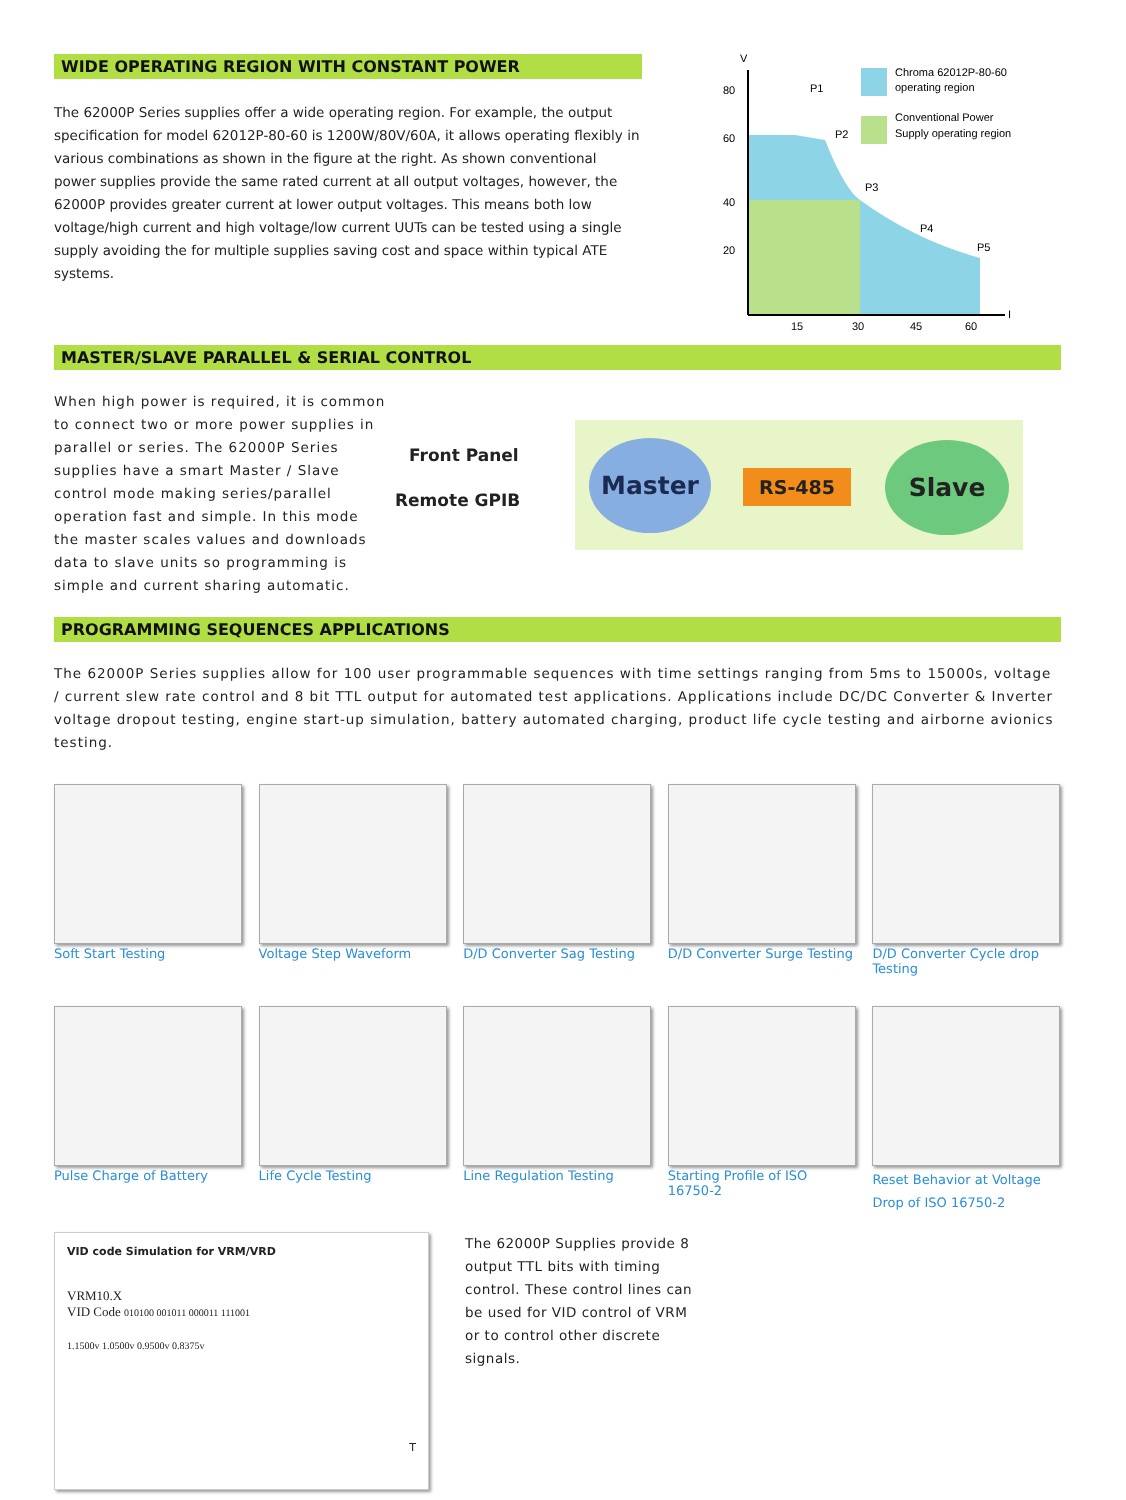WIDE OPERATING REGION WITH CONSTANT POWER
The 62000P Series supplies offer a wide operating region. For example, the output specification for model 62012P-80-60 is 1200W/80V/60A, it allows operating flexibly in various combinations as shown in the figure at the right. As shown conventional power supplies provide the same rated current at all output voltages, however, the 62000P provides greater current at lower output voltages. This means both low voltage/high current and high voltage/low current UUTs can be tested using a single supply avoiding the for multiple supplies saving cost and space within typical ATE systems.
V
80
60
40
20
15
30
45
60
I
P1
P2
P3
P4
P5
Chroma 62012P-80-60
operating region
Conventional Power
Supply operating region
MASTER/SLAVE PARALLEL & SERIAL CONTROL
When high power is required, it is common to connect two or more power supplies in parallel or series. The 62000P Series supplies have a smart Master / Slave control mode making series/parallel operation fast and simple. In this mode the master scales values and downloads data to slave units so programming is simple and current sharing automatic.
Front Panel
Remote GPIB
Master
RS-485
Slave
PROGRAMMING SEQUENCES APPLICATIONS
The 62000P Series supplies allow for 100 user programmable sequences with time settings ranging from 5ms to 15000s, voltage / current slew rate control and 8 bit TTL output for automated test applications. Applications include DC/DC Converter & Inverter voltage dropout testing, engine start-up simulation, battery automated charging, product life cycle testing and airborne avionics testing.
Soft Start Testing Voltage Step Waveform
D/D Converter Sag Testing
D/D Converter Surge Testing
D/D Converter Cycle drop Testing
Pulse Charge of Battery
Life Cycle Testing Line Regulation Testing
Starting Profile of ISO 16750-2
Reset Behavior at Voltage Drop of ISO 16750-2
VID code Simulation for VRM/VRD
VRM10.X
VID Code 010100 001011 000011 111001
1.1500v 1.0500v 0.9500v 0.8375v
T
The 62000P Supplies provide 8 output TTL bits with timing control. These control lines can be used for VID control of VRM or to control other discrete signals.